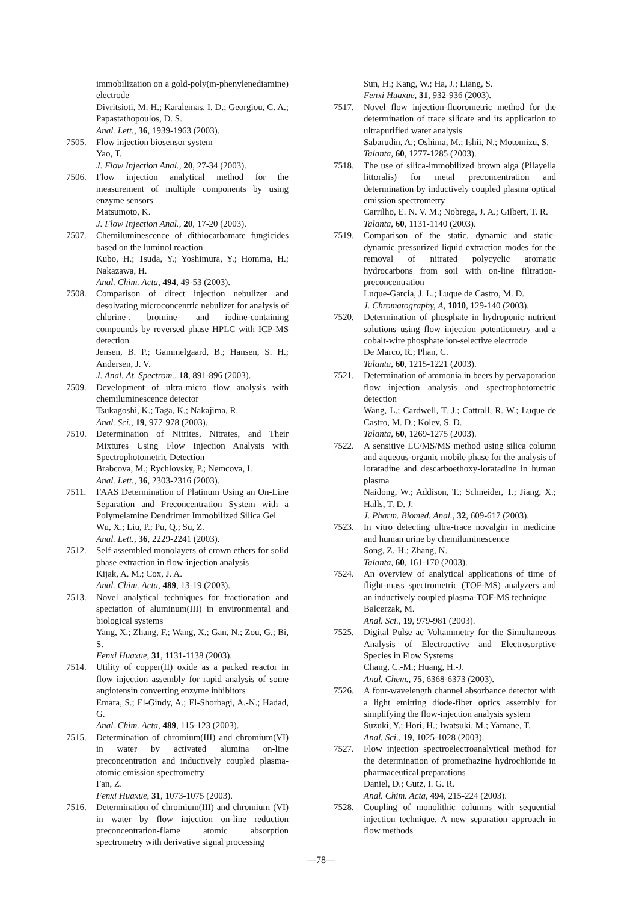immobilization on a gold-poly(m-phenylenediamine) electrode
Divritsioti, M. H.; Karalemas, I. D.; Georgiou, C. A.; Papastathopoulos, D. S.
Anal. Lett., 36, 1939-1963 (2003).
7505. Flow injection biosensor system
Yao, T.
J. Flow Injection Anal., 20, 27-34 (2003).
7506. Flow injection analytical method for the measurement of multiple components by using enzyme sensors
Matsumoto, K.
J. Flow Injection Anal., 20, 17-20 (2003).
7507. Chemiluminescence of dithiocarbamate fungicides based on the luminol reaction
Kubo, H.; Tsuda, Y.; Yoshimura, Y.; Homma, H.; Nakazawa, H.
Anal. Chim. Acta, 494, 49-53 (2003).
7508. Comparison of direct injection nebulizer and desolvating microconcentric nebulizer for analysis of chlorine-, bromine- and iodine-containing compounds by reversed phase HPLC with ICP-MS detection
Jensen, B. P.; Gammelgaard, B.; Hansen, S. H.; Andersen, J. V.
J. Anal. At. Spectrom., 18, 891-896 (2003).
7509. Development of ultra-micro flow analysis with chemiluminescence detector
Tsukagoshi, K.; Taga, K.; Nakajima, R.
Anal. Sci., 19, 977-978 (2003).
7510. Determination of Nitrites, Nitrates, and Their Mixtures Using Flow Injection Analysis with Spectrophotometric Detection
Brabcova, M.; Rychlovsky, P.; Nemcova, I.
Anal. Lett., 36, 2303-2316 (2003).
7511. FAAS Determination of Platinum Using an On-Line Separation and Preconcentration System with a Polymelamine Dendrimer Immobilized Silica Gel
Wu, X.; Liu, P.; Pu, Q.; Su, Z.
Anal. Lett., 36, 2229-2241 (2003).
7512. Self-assembled monolayers of crown ethers for solid phase extraction in flow-injection analysis
Kijak, A. M.; Cox, J. A.
Anal. Chim. Acta, 489, 13-19 (2003).
7513. Novel analytical techniques for fractionation and speciation of aluminum(III) in environmental and biological systems
Yang, X.; Zhang, F.; Wang, X.; Gan, N.; Zou, G.; Bi, S.
Fenxi Huaxue, 31, 1131-1138 (2003).
7514. Utility of copper(II) oxide as a packed reactor in flow injection assembly for rapid analysis of some angiotensin converting enzyme inhibitors
Emara, S.; El-Gindy, A.; El-Shorbagi, A.-N.; Hadad, G.
Anal. Chim. Acta, 489, 115-123 (2003).
7515. Determination of chromium(III) and chromium(VI) in water by activated alumina on-line preconcentration and inductively coupled plasma-atomic emission spectrometry
Fan, Z.
Fenxi Huaxue, 31, 1073-1075 (2003).
7516. Determination of chromium(III) and chromium (VI) in water by flow injection on-line reduction preconcentration-flame atomic absorption spectrometry with derivative signal processing
Sun, H.; Kang, W.; Ha, J.; Liang, S.
Fenxi Huaxue, 31, 932-936 (2003).
7517. Novel flow injection-fluorometric method for the determination of trace silicate and its application to ultrapurified water analysis
Sabarudin, A.; Oshima, M.; Ishii, N.; Motomizu, S.
Talanta, 60, 1277-1285 (2003).
7518. The use of silica-immobilized brown alga (Pilayella littoralis) for metal preconcentration and determination by inductively coupled plasma optical emission spectrometry
Carrilho, E. N. V. M.; Nobrega, J. A.; Gilbert, T. R.
Talanta, 60, 1131-1140 (2003).
7519. Comparison of the static, dynamic and static-dynamic pressurized liquid extraction modes for the removal of nitrated polycyclic aromatic hydrocarbons from soil with on-line filtration-preconcentration
Luque-Garcia, J. L.; Luque de Castro, M. D.
J. Chromatography, A, 1010, 129-140 (2003).
7520. Determination of phosphate in hydroponic nutrient solutions using flow injection potentiometry and a cobalt-wire phosphate ion-selective electrode
De Marco, R.; Phan, C.
Talanta, 60, 1215-1221 (2003).
7521. Determination of ammonia in beers by pervaporation flow injection analysis and spectrophotometric detection
Wang, L.; Cardwell, T. J.; Cattrall, R. W.; Luque de Castro, M. D.; Kolev, S. D.
Talanta, 60, 1269-1275 (2003).
7522. A sensitive LC/MS/MS method using silica column and aqueous-organic mobile phase for the analysis of loratadine and descarboethoxy-loratadine in human plasma
Naidong, W.; Addison, T.; Schneider, T.; Jiang, X.; Halls, T. D. J.
J. Pharm. Biomed. Anal., 32, 609-617 (2003).
7523. In vitro detecting ultra-trace novalgin in medicine and human urine by chemiluminescence
Song, Z.-H.; Zhang, N.
Talanta, 60, 161-170 (2003).
7524. An overview of analytical applications of time of flight-mass spectrometric (TOF-MS) analyzers and an inductively coupled plasma-TOF-MS technique
Balcerzak, M.
Anal. Sci., 19, 979-981 (2003).
7525. Digital Pulse ac Voltammetry for the Simultaneous Analysis of Electroactive and Electrosorptive Species in Flow Systems
Chang, C.-M.; Huang, H.-J.
Anal. Chem., 75, 6368-6373 (2003).
7526. A four-wavelength channel absorbance detector with a light emitting diode-fiber optics assembly for simplifying the flow-injection analysis system
Suzuki, Y.; Hori, H.; Iwatsuki, M.; Yamane, T.
Anal. Sci., 19, 1025-1028 (2003).
7527. Flow injection spectroelectroanalytical method for the determination of promethazine hydrochloride in pharmaceutical preparations
Daniel, D.; Gutz, I. G. R.
Anal. Chim. Acta, 494, 215-224 (2003).
7528. Coupling of monolithic columns with sequential injection technique. A new separation approach in flow methods
—78—